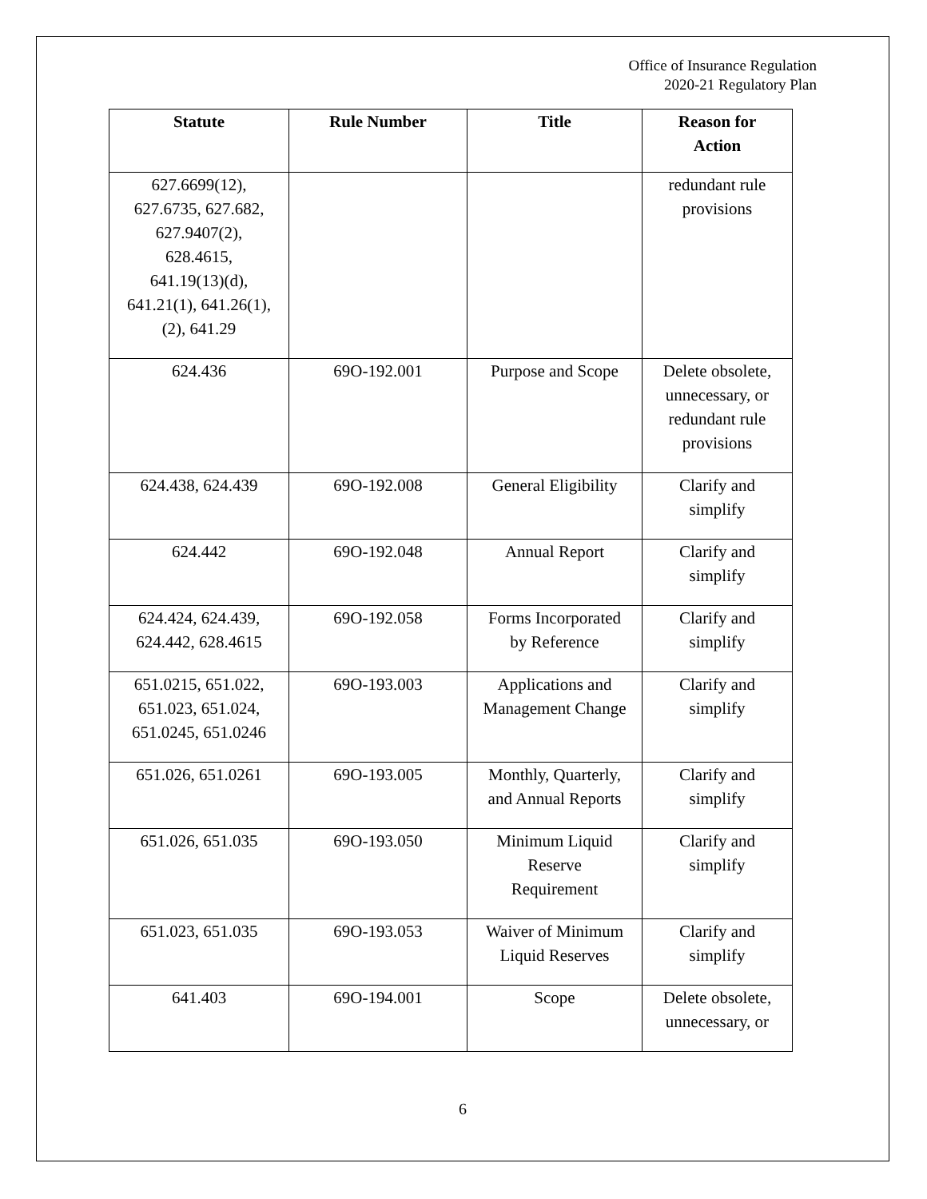Office of Insurance Regulation
2020-21 Regulatory Plan
| Statute | Rule Number | Title | Reason for Action |
| --- | --- | --- | --- |
| 627.6699(12), 627.6735, 627.682, 627.9407(2), 628.4615, 641.19(13)(d), 641.21(1), 641.26(1), (2), 641.29 | | | redundant rule provisions |
| 624.436 | 69O-192.001 | Purpose and Scope | Delete obsolete, unnecessary, or redundant rule provisions |
| 624.438, 624.439 | 69O-192.008 | General Eligibility | Clarify and simplify |
| 624.442 | 69O-192.048 | Annual Report | Clarify and simplify |
| 624.424, 624.439, 624.442, 628.4615 | 69O-192.058 | Forms Incorporated by Reference | Clarify and simplify |
| 651.0215, 651.022, 651.023, 651.024, 651.0245, 651.0246 | 69O-193.003 | Applications and Management Change | Clarify and simplify |
| 651.026, 651.0261 | 69O-193.005 | Monthly, Quarterly, and Annual Reports | Clarify and simplify |
| 651.026, 651.035 | 69O-193.050 | Minimum Liquid Reserve Requirement | Clarify and simplify |
| 651.023, 651.035 | 69O-193.053 | Waiver of Minimum Liquid Reserves | Clarify and simplify |
| 641.403 | 69O-194.001 | Scope | Delete obsolete, unnecessary, or |
6